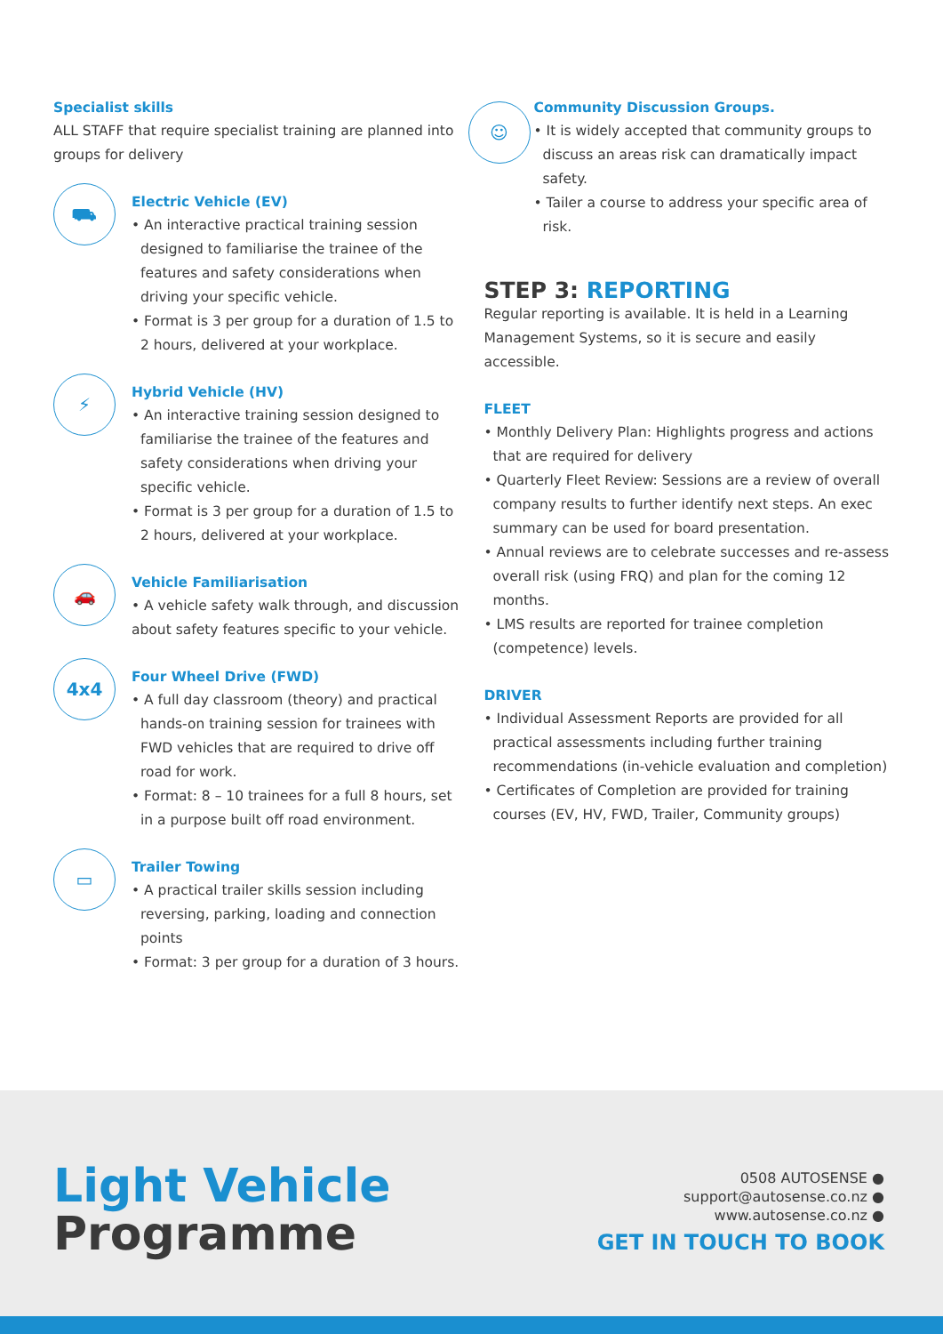Specialist skills
ALL STAFF that require specialist training are planned into groups for delivery
⛟
Electric Vehicle (EV)
• An interactive practical training session designed to familiarise the trainee of the features and safety considerations when driving your specific vehicle.
• Format is 3 per group for a duration of 1.5 to 2 hours, delivered at your workplace.
⚡
Hybrid Vehicle (HV)
• An interactive training session designed to familiarise the trainee of the features and safety considerations when driving your specific vehicle.
• Format is 3 per group for a duration of 1.5 to 2 hours, delivered at your workplace.
🚗
Vehicle Familiarisation
• A vehicle safety walk through, and discussion about safety features specific to your vehicle.
4x4
Four Wheel Drive (FWD)
• A full day classroom (theory) and practical hands-on training session for trainees with FWD vehicles that are required to drive off road for work.
• Format: 8 – 10 trainees for a full 8 hours, set in a purpose built off road environment.
▭
Trailer Towing
• A practical trailer skills session including reversing, parking, loading and connection points
• Format: 3 per group for a duration of 3 hours.
☺
Community Discussion Groups.
• It is widely accepted that community groups to discuss an areas risk can dramatically impact safety.
• Tailer a course to address your specific area of risk.
STEP 3: REPORTING
Regular reporting is available. It is held in a Learning Management Systems, so it is secure and easily accessible.
FLEET
• Monthly Delivery Plan: Highlights progress and actions that are required for delivery
• Quarterly Fleet Review: Sessions are a review of overall company results to further identify next steps. An exec summary can be used for board presentation.
• Annual reviews are to celebrate successes and re-assess overall risk (using FRQ) and plan for the coming 12 months.
• LMS results are reported for trainee completion (competence) levels.
DRIVER
• Individual Assessment Reports are provided for all practical assessments including further training recommendations (in-vehicle evaluation and completion)
• Certificates of Completion are provided for training courses (EV, HV, FWD, Trailer, Community groups)
Light Vehicle
Programme
0508 AUTOSENSE ●
support@autosense.co.nz ●
www.autosense.co.nz ●
GET IN TOUCH TO BOOK